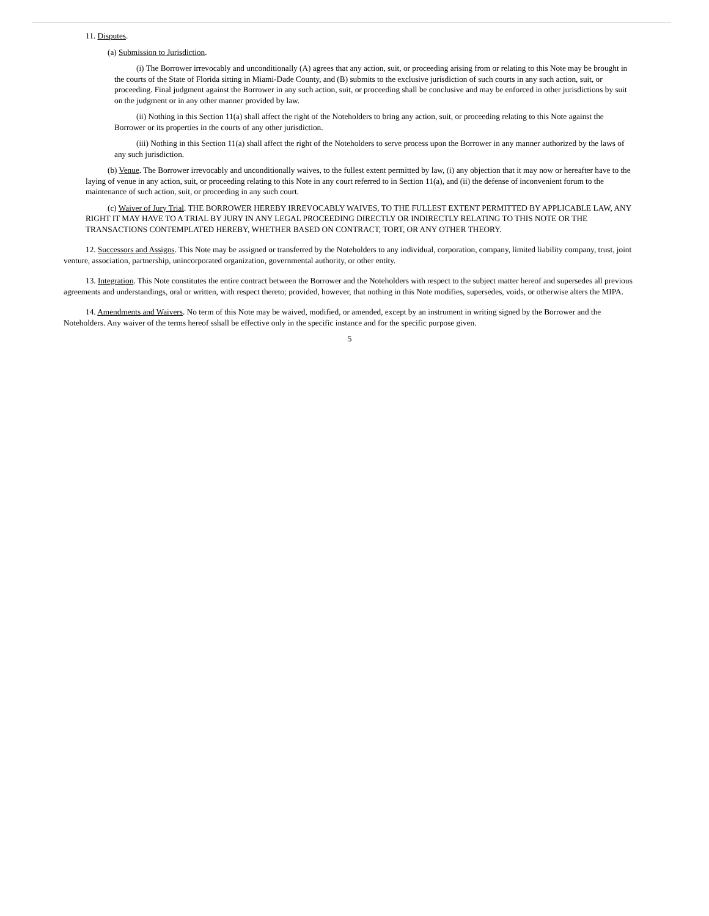11. Disputes.
(a) Submission to Jurisdiction.
(i) The Borrower irrevocably and unconditionally (A) agrees that any action, suit, or proceeding arising from or relating to this Note may be brought in the courts of the State of Florida sitting in Miami-Dade County, and (B) submits to the exclusive jurisdiction of such courts in any such action, suit, or proceeding. Final judgment against the Borrower in any such action, suit, or proceeding shall be conclusive and may be enforced in other jurisdictions by suit on the judgment or in any other manner provided by law.
(ii) Nothing in this Section 11(a) shall affect the right of the Noteholders to bring any action, suit, or proceeding relating to this Note against the Borrower or its properties in the courts of any other jurisdiction.
(iii) Nothing in this Section 11(a) shall affect the right of the Noteholders to serve process upon the Borrower in any manner authorized by the laws of any such jurisdiction.
(b) Venue. The Borrower irrevocably and unconditionally waives, to the fullest extent permitted by law, (i) any objection that it may now or hereafter have to the laying of venue in any action, suit, or proceeding relating to this Note in any court referred to in Section 11(a), and (ii) the defense of inconvenient forum to the maintenance of such action, suit, or proceeding in any such court.
(c) Waiver of Jury Trial. THE BORROWER HEREBY IRREVOCABLY WAIVES, TO THE FULLEST EXTENT PERMITTED BY APPLICABLE LAW, ANY RIGHT IT MAY HAVE TO A TRIAL BY JURY IN ANY LEGAL PROCEEDING DIRECTLY OR INDIRECTLY RELATING TO THIS NOTE OR THE TRANSACTIONS CONTEMPLATED HEREBY, WHETHER BASED ON CONTRACT, TORT, OR ANY OTHER THEORY.
12. Successors and Assigns. This Note may be assigned or transferred by the Noteholders to any individual, corporation, company, limited liability company, trust, joint venture, association, partnership, unincorporated organization, governmental authority, or other entity.
13. Integration. This Note constitutes the entire contract between the Borrower and the Noteholders with respect to the subject matter hereof and supersedes all previous agreements and understandings, oral or written, with respect thereto; provided, however, that nothing in this Note modifies, supersedes, voids, or otherwise alters the MIPA.
14. Amendments and Waivers. No term of this Note may be waived, modified, or amended, except by an instrument in writing signed by the Borrower and the Noteholders. Any waiver of the terms hereof sshall be effective only in the specific instance and for the specific purpose given.
5